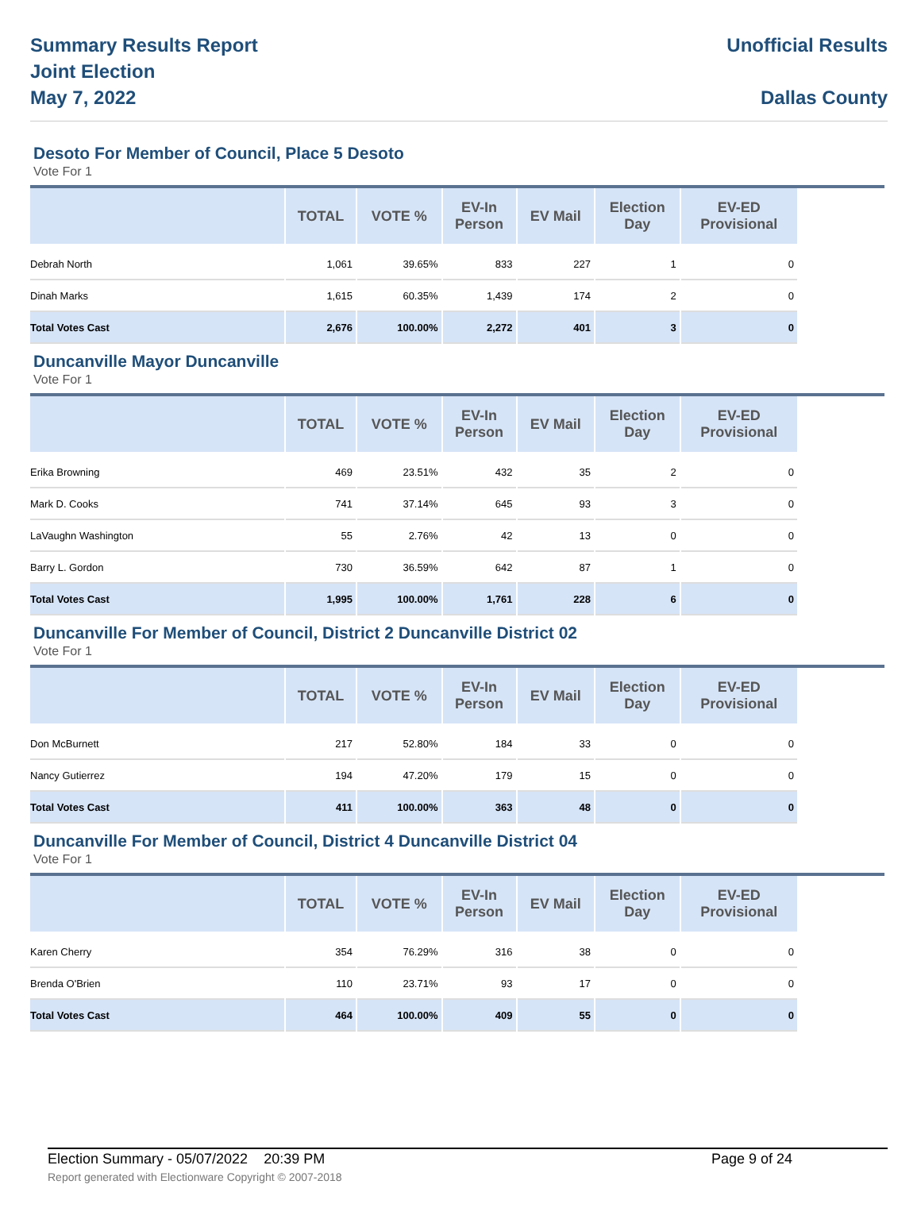Summary Results Report
Joint Election
May 7, 2022
Unofficial Results
Dallas County
Desoto For Member of Council, Place 5 Desoto
Vote For 1
| | TOTAL | VOTE % | EV-In Person | EV Mail | Election Day | EV-ED Provisional |
| --- | --- | --- | --- | --- | --- | --- |
| Debrah North | 1,061 | 39.65% | 833 | 227 | 1 | 0 |
| Dinah Marks | 1,615 | 60.35% | 1,439 | 174 | 2 | 0 |
| Total Votes Cast | 2,676 | 100.00% | 2,272 | 401 | 3 | 0 |
Duncanville Mayor Duncanville
Vote For 1
| | TOTAL | VOTE % | EV-In Person | EV Mail | Election Day | EV-ED Provisional |
| --- | --- | --- | --- | --- | --- | --- |
| Erika Browning | 469 | 23.51% | 432 | 35 | 2 | 0 |
| Mark D. Cooks | 741 | 37.14% | 645 | 93 | 3 | 0 |
| LaVaughn Washington | 55 | 2.76% | 42 | 13 | 0 | 0 |
| Barry L. Gordon | 730 | 36.59% | 642 | 87 | 1 | 0 |
| Total Votes Cast | 1,995 | 100.00% | 1,761 | 228 | 6 | 0 |
Duncanville For Member of Council, District 2 Duncanville District 02
Vote For 1
| | TOTAL | VOTE % | EV-In Person | EV Mail | Election Day | EV-ED Provisional |
| --- | --- | --- | --- | --- | --- | --- |
| Don McBurnett | 217 | 52.80% | 184 | 33 | 0 | 0 |
| Nancy Gutierrez | 194 | 47.20% | 179 | 15 | 0 | 0 |
| Total Votes Cast | 411 | 100.00% | 363 | 48 | 0 | 0 |
Duncanville For Member of Council, District 4 Duncanville District 04
Vote For 1
| | TOTAL | VOTE % | EV-In Person | EV Mail | Election Day | EV-ED Provisional |
| --- | --- | --- | --- | --- | --- | --- |
| Karen Cherry | 354 | 76.29% | 316 | 38 | 0 | 0 |
| Brenda O'Brien | 110 | 23.71% | 93 | 17 | 0 | 0 |
| Total Votes Cast | 464 | 100.00% | 409 | 55 | 0 | 0 |
Election Summary - 05/07/2022 20:39 PM Page 9 of 24
Report generated with Electionware Copyright © 2007-2018